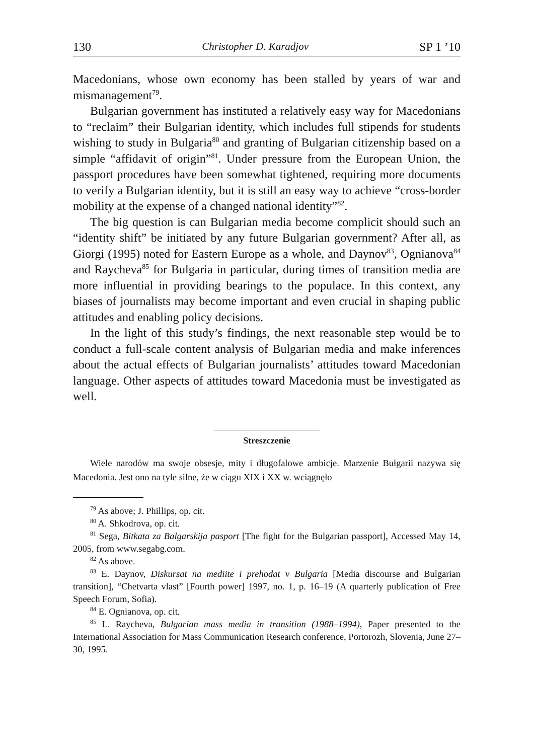130 Christopher D. Karadjov SP 1 ’10
Macedonians, whose own economy has been stalled by years of war and mismanagement<sup>79</sup>.
Bulgarian government has instituted a relatively easy way for Macedonians to “reclaim” their Bulgarian identity, which includes full stipends for students wishing to study in Bulgaria<sup>80</sup> and granting of Bulgarian citizenship based on a simple “affidavit of origin”<sup>81</sup>. Under pressure from the European Union, the passport procedures have been somewhat tightened, requiring more documents to verify a Bulgarian identity, but it is still an easy way to achieve “cross-border mobility at the expense of a changed national identity”<sup>82</sup>.
The big question is can Bulgarian media become complicit should such an “identity shift” be initiated by any future Bulgarian government? After all, as Giorgi (1995) noted for Eastern Europe as a whole, and Daynov<sup>83</sup>, Ognianova<sup>84</sup> and Raycheva<sup>85</sup> for Bulgaria in particular, during times of transition media are more influential in providing bearings to the populace. In this context, any biases of journalists may become important and even crucial in shaping public attitudes and enabling policy decisions.
In the light of this study’s findings, the next reasonable step would be to conduct a full-scale content analysis of Bulgarian media and make inferences about the actual effects of Bulgarian journalists’ attitudes toward Macedonian language. Other aspects of attitudes toward Macedonia must be investigated as well.
Streszczenie
Wiele narodów ma swoje obsesje, mity i długofalowe ambicje. Marzenie Bułgarii nazywa się Macedonia. Jest ono na tyle silne, że w ciągu XIX i XX w. wciągnęło
<sup>79</sup> As above; J. Phillips, op. cit.
<sup>80</sup> A. Shkodrova, op. cit.
<sup>81</sup> Sega, Bitkata za Balgarskija pasport [The fight for the Bulgarian passport], Accessed May 14, 2005, from www.segabg.com.
<sup>82</sup> As above.
<sup>83</sup> E. Daynov, Diskursat na mediite i prehodat v Bulgaria [Media discourse and Bulgarian transition], “Chetvarta vlast” [Fourth power] 1997, no. 1, p. 16–19 (A quarterly publication of Free Speech Forum, Sofia).
<sup>84</sup> E. Ognianova, op. cit.
<sup>85</sup> L. Raycheva, Bulgarian mass media in transition (1988–1994), Paper presented to the International Association for Mass Communication Research conference, Portorozh, Slovenia, June 27–30, 1995.